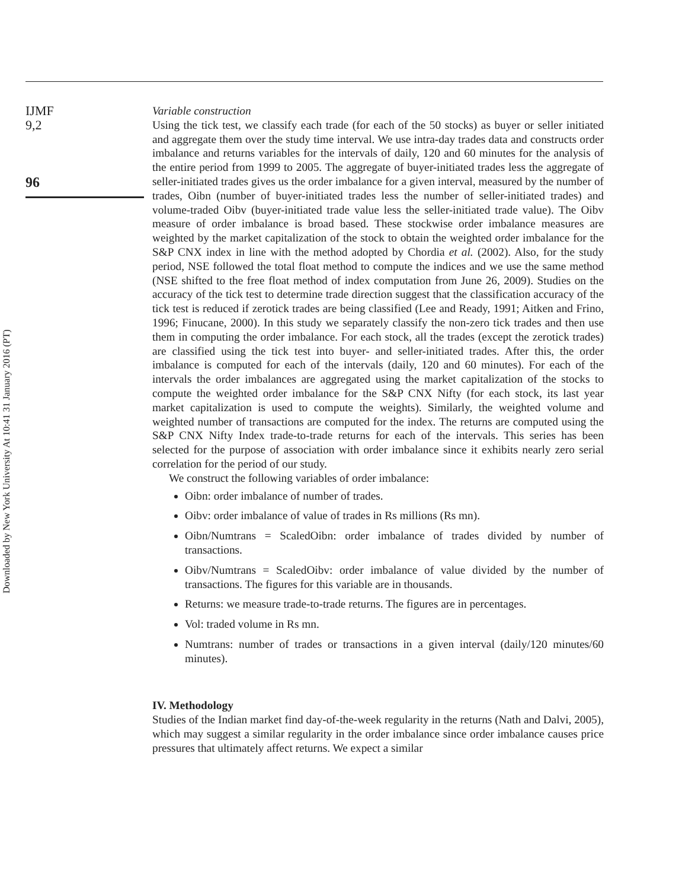Downloaded by New York University At 10:41 31 January 2016 (PT)
IJMF
9,2
96
Variable construction
Using the tick test, we classify each trade (for each of the 50 stocks) as buyer or seller initiated and aggregate them over the study time interval. We use intra-day trades data and constructs order imbalance and returns variables for the intervals of daily, 120 and 60 minutes for the analysis of the entire period from 1999 to 2005. The aggregate of buyer-initiated trades less the aggregate of seller-initiated trades gives us the order imbalance for a given interval, measured by the number of trades, Oibn (number of buyer-initiated trades less the number of seller-initiated trades) and volume-traded Oibv (buyer-initiated trade value less the seller-initiated trade value). The Oibv measure of order imbalance is broad based. These stockwise order imbalance measures are weighted by the market capitalization of the stock to obtain the weighted order imbalance for the S&P CNX index in line with the method adopted by Chordia et al. (2002). Also, for the study period, NSE followed the total float method to compute the indices and we use the same method (NSE shifted to the free float method of index computation from June 26, 2009). Studies on the accuracy of the tick test to determine trade direction suggest that the classification accuracy of the tick test is reduced if zerotick trades are being classified (Lee and Ready, 1991; Aitken and Frino, 1996; Finucane, 2000). In this study we separately classify the non-zero tick trades and then use them in computing the order imbalance. For each stock, all the trades (except the zerotick trades) are classified using the tick test into buyer- and seller-initiated trades. After this, the order imbalance is computed for each of the intervals (daily, 120 and 60 minutes). For each of the intervals the order imbalances are aggregated using the market capitalization of the stocks to compute the weighted order imbalance for the S&P CNX Nifty (for each stock, its last year market capitalization is used to compute the weights). Similarly, the weighted volume and weighted number of transactions are computed for the index. The returns are computed using the S&P CNX Nifty Index trade-to-trade returns for each of the intervals. This series has been selected for the purpose of association with order imbalance since it exhibits nearly zero serial correlation for the period of our study.
We construct the following variables of order imbalance:
Oibn: order imbalance of number of trades.
Oibv: order imbalance of value of trades in Rs millions (Rs mn).
Oibn/Numtrans = ScaledOibn: order imbalance of trades divided by number of transactions.
Oibv/Numtrans = ScaledOibv: order imbalance of value divided by the number of transactions. The figures for this variable are in thousands.
Returns: we measure trade-to-trade returns. The figures are in percentages.
Vol: traded volume in Rs mn.
Numtrans: number of trades or transactions in a given interval (daily/120 minutes/60 minutes).
IV. Methodology
Studies of the Indian market find day-of-the-week regularity in the returns (Nath and Dalvi, 2005), which may suggest a similar regularity in the order imbalance since order imbalance causes price pressures that ultimately affect returns. We expect a similar